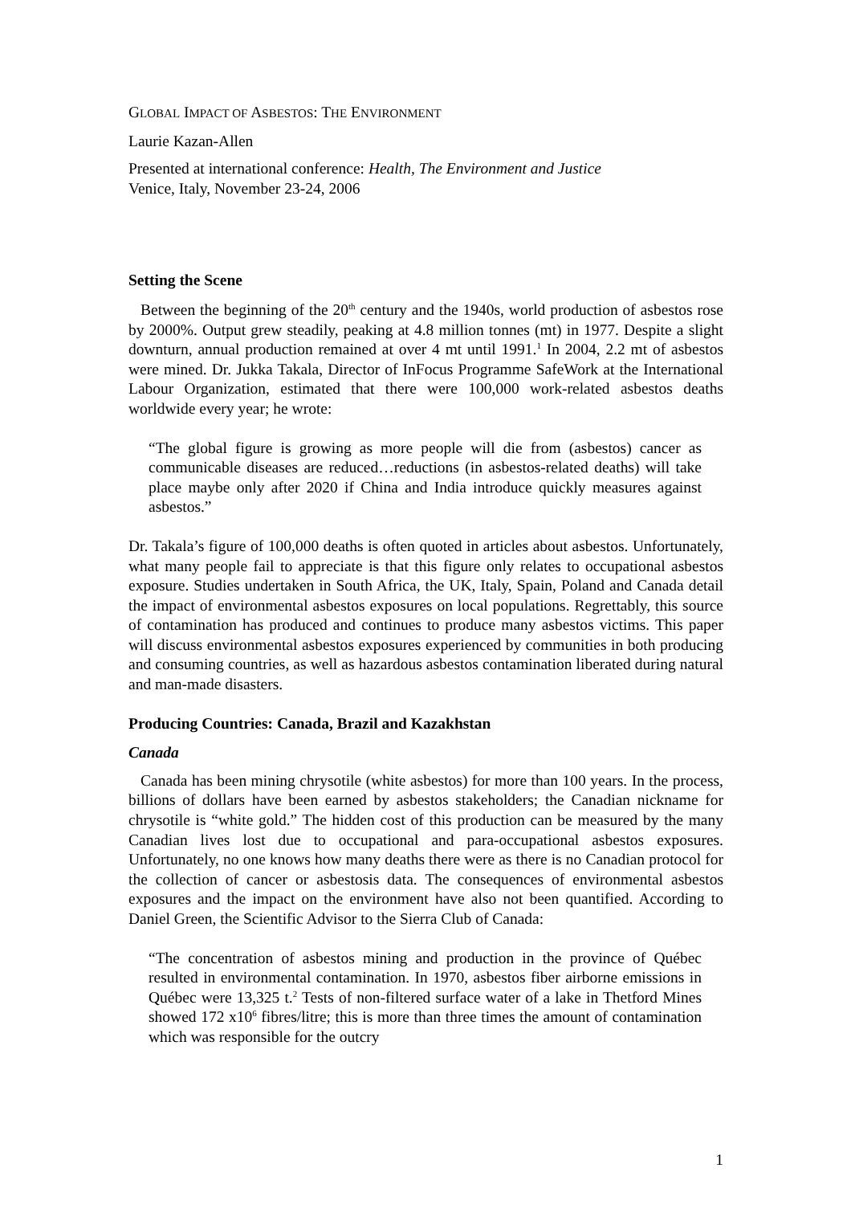GLOBAL IMPACT OF ASBESTOS: THE ENVIRONMENT
Laurie Kazan-Allen
Presented at international conference: Health, The Environment and Justice
Venice, Italy, November 23-24, 2006
Setting the Scene
Between the beginning of the 20<sup>th</sup> century and the 1940s, world production of asbestos rose by 2000%. Output grew steadily, peaking at 4.8 million tonnes (mt) in 1977. Despite a slight downturn, annual production remained at over 4 mt until 1991.<sup>1</sup> In 2004, 2.2 mt of asbestos were mined. Dr. Jukka Takala, Director of InFocus Programme SafeWork at the International Labour Organization, estimated that there were 100,000 work-related asbestos deaths worldwide every year; he wrote:
“The global figure is growing as more people will die from (asbestos) cancer as communicable diseases are reduced…reductions (in asbestos-related deaths) will take place maybe only after 2020 if China and India introduce quickly measures against asbestos.”
Dr. Takala’s figure of 100,000 deaths is often quoted in articles about asbestos. Unfortunately, what many people fail to appreciate is that this figure only relates to occupational asbestos exposure. Studies undertaken in South Africa, the UK, Italy, Spain, Poland and Canada detail the impact of environmental asbestos exposures on local populations. Regrettably, this source of contamination has produced and continues to produce many asbestos victims. This paper will discuss environmental asbestos exposures experienced by communities in both producing and consuming countries, as well as hazardous asbestos contamination liberated during natural and man-made disasters.
Producing Countries: Canada, Brazil and Kazakhstan
Canada
Canada has been mining chrysotile (white asbestos) for more than 100 years. In the process, billions of dollars have been earned by asbestos stakeholders; the Canadian nickname for chrysotile is “white gold.” The hidden cost of this production can be measured by the many Canadian lives lost due to occupational and para-occupational asbestos exposures. Unfortunately, no one knows how many deaths there were as there is no Canadian protocol for the collection of cancer or asbestosis data. The consequences of environmental asbestos exposures and the impact on the environment have also not been quantified. According to Daniel Green, the Scientific Advisor to the Sierra Club of Canada:
“The concentration of asbestos mining and production in the province of Québec resulted in environmental contamination. In 1970, asbestos fiber airborne emissions in Québec were 13,325 t.<sup>2</sup> Tests of non-filtered surface water of a lake in Thetford Mines showed 172 x10<sup>6</sup> fibres/litre; this is more than three times the amount of contamination which was responsible for the outcry
1